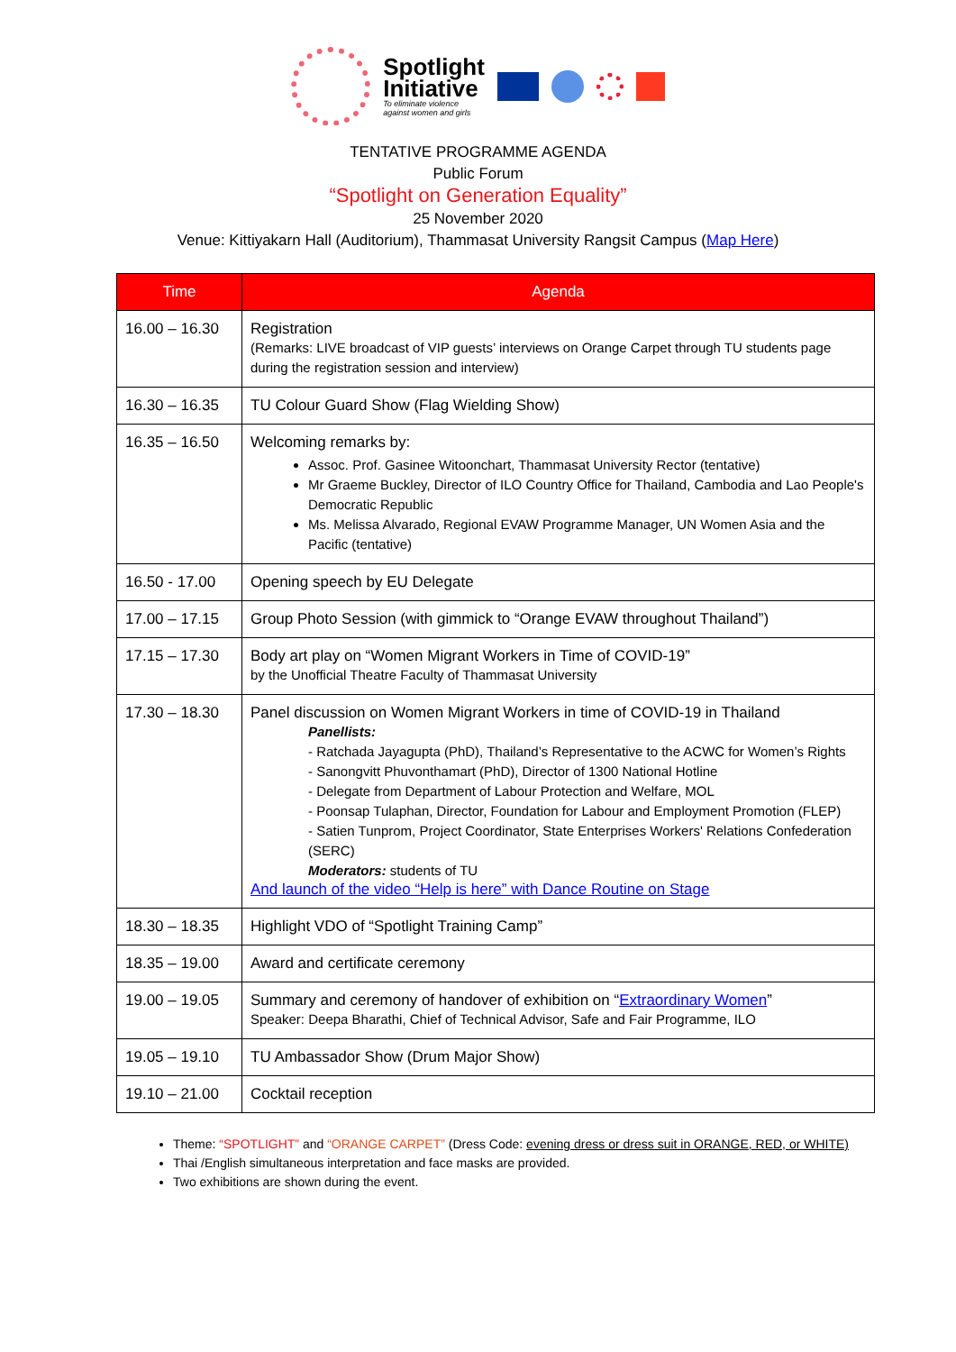Spotlight
Initiative
To eliminate violence
against women and girls
TENTATIVE PROGRAMME AGENDA
Public Forum
“Spotlight on Generation Equality”
25 November 2020
Venue: Kittiyakarn Hall (Auditorium), Thammasat University Rangsit Campus (Map Here)
| Time | Agenda |
| --- | --- |
| 16.00 – 16.30 | Registration (Remarks: LIVE broadcast of VIP guests’ interviews on Orange Carpet through TU students page during the registration session and interview) |
| 16.30 – 16.35 | TU Colour Guard Show (Flag Wielding Show) |
| 16.35 – 16.50 | Welcoming remarks by: Assoc. Prof. Gasinee Witoonchart, Thammasat University Rector (tentative) Mr Graeme Buckley, Director of ILO Country Office for Thailand, Cambodia and Lao People's Democratic Republic Ms. Melissa Alvarado, Regional EVAW Programme Manager, UN Women Asia and the Pacific (tentative) |
| 16.50 - 17.00 | Opening speech by EU Delegate |
| 17.00 – 17.15 | Group Photo Session (with gimmick to “Orange EVAW throughout Thailand”) |
| 17.15 – 17.30 | Body art play on “Women Migrant Workers in Time of COVID-19” by the Unofficial Theatre Faculty of Thammasat University |
| 17.30 – 18.30 | Panel discussion on Women Migrant Workers in time of COVID-19 in Thailand Panellists: - Ratchada Jayagupta (PhD), Thailand’s Representative to the ACWC for Women’s Rights - Sanongvitt Phuvonthamart (PhD), Director of 1300 National Hotline - Delegate from Department of Labour Protection and Welfare, MOL - Poonsap Tulaphan, Director, Foundation for Labour and Employment Promotion (FLEP) - Satien Tunprom, Project Coordinator, State Enterprises Workers' Relations Confederation (SERC) Moderators: students of TU And launch of the video “Help is here” with Dance Routine on Stage |
| 18.30 – 18.35 | Highlight VDO of “Spotlight Training Camp” |
| 18.35 – 19.00 | Award and certificate ceremony |
| 19.00 – 19.05 | Summary and ceremony of handover of exhibition on “ Extraordinary Women ” Speaker: Deepa Bharathi, Chief of Technical Advisor, Safe and Fair Programme, ILO |
| 19.05 – 19.10 | TU Ambassador Show (Drum Major Show) |
| 19.10 – 21.00 | Cocktail reception |
Theme: “SPOTLIGHT” and “ORANGE CARPET” (Dress Code: evening dress or dress suit in ORANGE, RED, or WHITE)
Thai /English simultaneous interpretation and face masks are provided.
Two exhibitions are shown during the event.